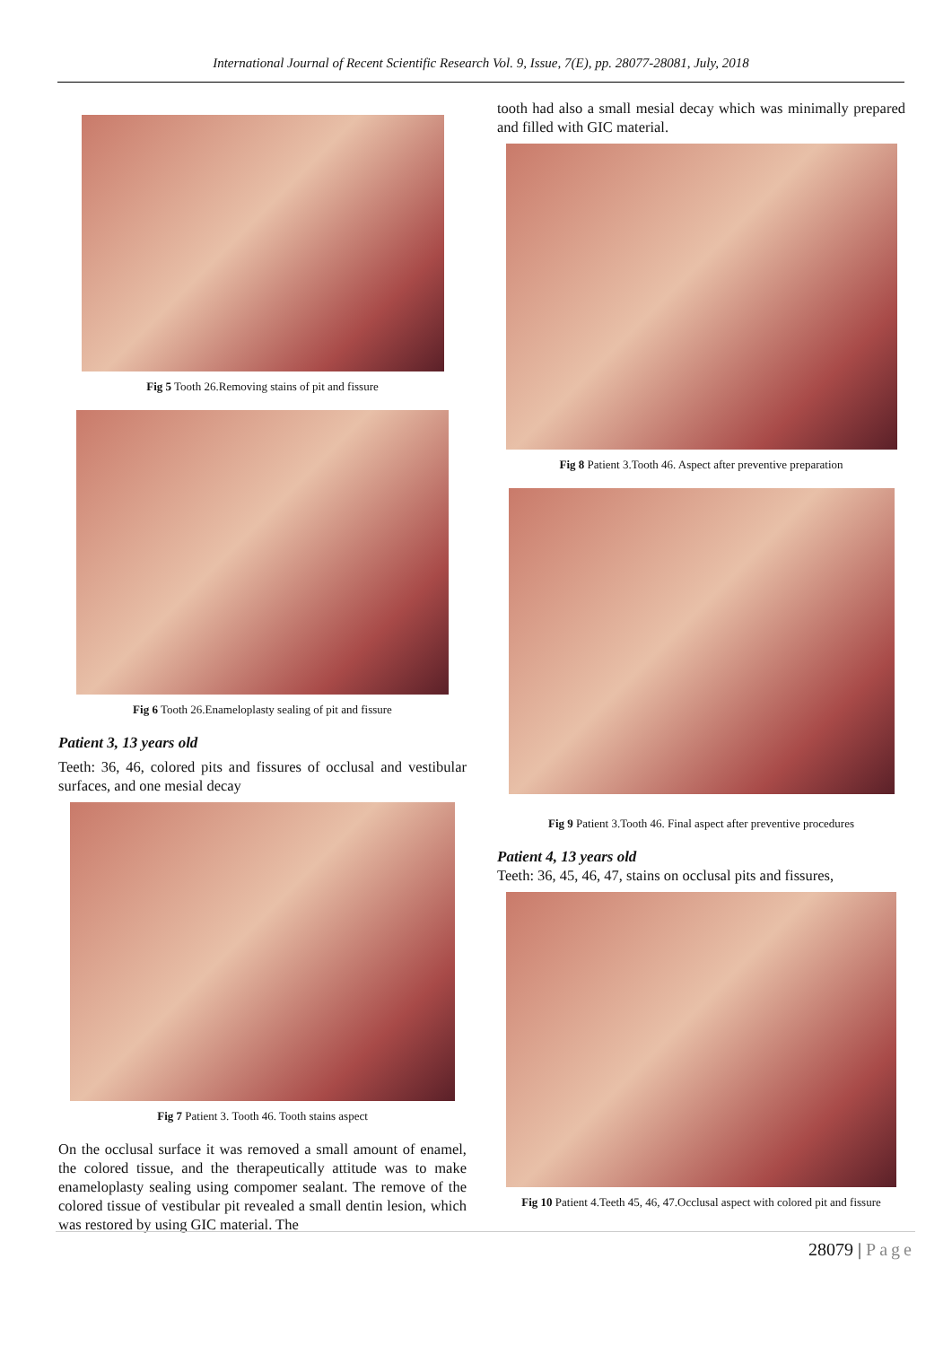International Journal of Recent Scientific Research Vol. 9, Issue, 7(E), pp. 28077-28081, July, 2018
Fig 5 Tooth 26.Removing stains of pit and fissure
Fig 6 Tooth 26.Enameloplasty sealing of pit and fissure
Patient 3, 13 years old
Teeth: 36, 46, colored pits and fissures of occlusal and vestibular surfaces, and one mesial decay
Fig 7 Patient 3. Tooth 46. Tooth stains aspect
On the occlusal surface it was removed a small amount of enamel, the colored tissue, and the therapeutically attitude was to make enameloplasty sealing using compomer sealant. The remove of the colored tissue of vestibular pit revealed a small dentin lesion, which was restored by using GIC material. The
tooth had also a small mesial decay which was minimally prepared and filled with GIC material.
Fig 8 Patient 3.Tooth 46. Aspect after preventive preparation
Fig 9 Patient 3.Tooth 46. Final aspect after preventive procedures
Patient 4, 13 years old
Teeth: 36, 45, 46, 47, stains on occlusal pits and fissures,
Fig 10 Patient 4.Teeth 45, 46, 47.Occlusal aspect with colored pit and fissure
28079 | Page